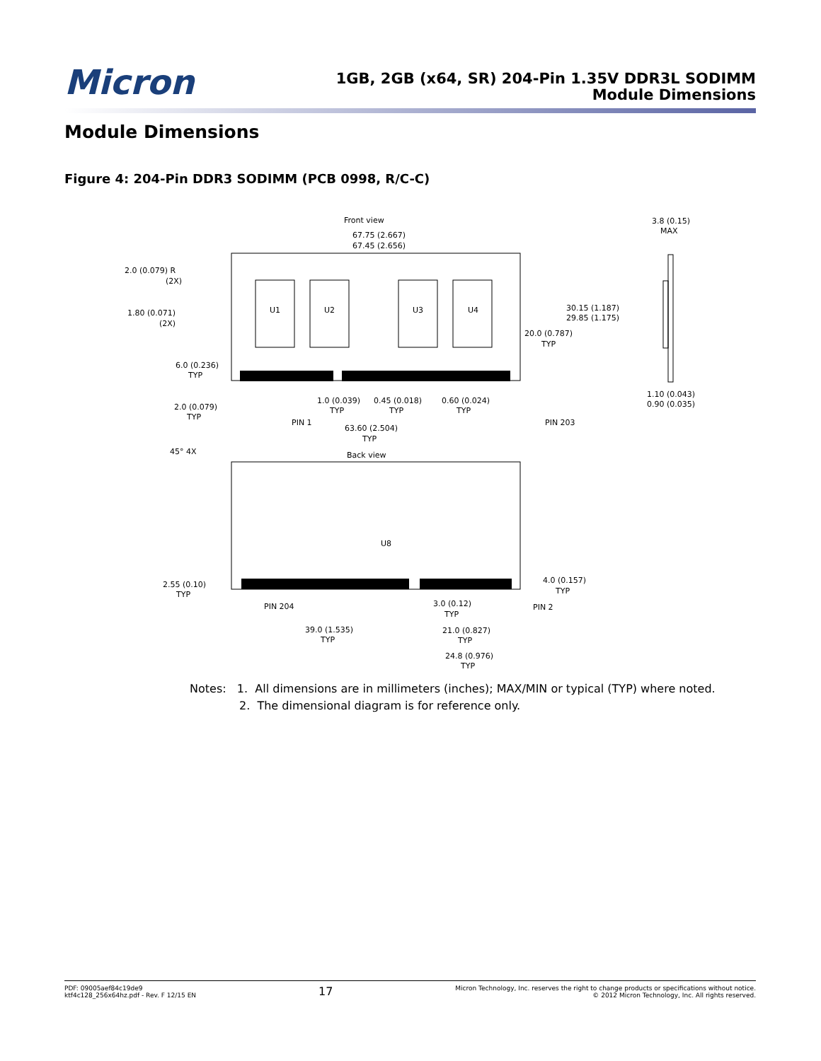Micron
1GB, 2GB (x64, SR) 204-Pin 1.35V DDR3L SODIMM
Module Dimensions
Module Dimensions
Figure 4: 204-Pin DDR3 SODIMM (PCB 0998, R/C-C)
Front view
67.75 (2.667)
67.45 (2.656)
3.8 (0.15)
MAX
2.0 (0.079) R
(2X)
1.80 (0.071)
(2X)
U1
U2
U3
U4
30.15 (1.187)
29.85 (1.175)
20.0 (0.787)
TYP
6.0 (0.236)
TYP
2.0 (0.079)
TYP
1.0 (0.039)
TYP
0.45 (0.018)
TYP
0.60 (0.024)
TYP
1.10 (0.043)
0.90 (0.035)
PIN 1
63.60 (2.504)
TYP
PIN 203
45° 4X
Back view
U8
2.55 (0.10)
TYP
4.0 (0.157)
TYP
PIN 204
3.0 (0.12)
TYP
PIN 2
39.0 (1.535)
TYP
21.0 (0.827)
TYP
24.8 (0.976)
TYP
Notes: 1. All dimensions are in millimeters (inches); MAX/MIN or typical (TYP) where noted.
2. The dimensional diagram is for reference only.
PDF: 09005aef84c19de9
ktf4c128_256x64hz.pdf - Rev. F 12/15 EN
17
Micron Technology, Inc. reserves the right to change products or specifications without notice.
© 2012 Micron Technology, Inc. All rights reserved.